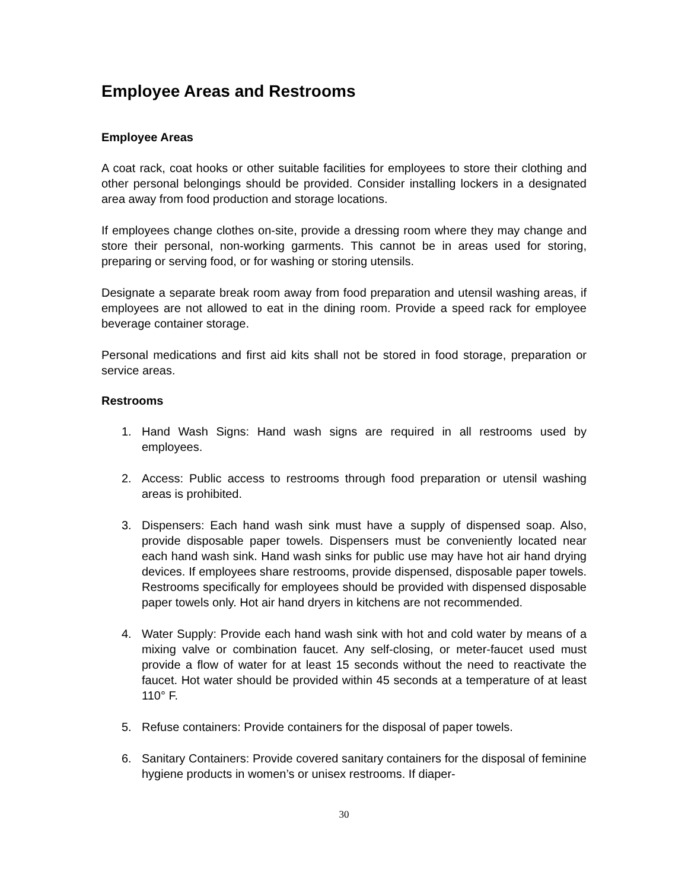Employee Areas and Restrooms
Employee Areas
A coat rack, coat hooks or other suitable facilities for employees to store their clothing and other personal belongings should be provided. Consider installing lockers in a designated area away from food production and storage locations.
If employees change clothes on-site, provide a dressing room where they may change and store their personal, non-working garments. This cannot be in areas used for storing, preparing or serving food, or for washing or storing utensils.
Designate a separate break room away from food preparation and utensil washing areas, if employees are not allowed to eat in the dining room. Provide a speed rack for employee beverage container storage.
Personal medications and first aid kits shall not be stored in food storage, preparation or service areas.
Restrooms
1. Hand Wash Signs: Hand wash signs are required in all restrooms used by employees.
2. Access: Public access to restrooms through food preparation or utensil washing areas is prohibited.
3. Dispensers: Each hand wash sink must have a supply of dispensed soap. Also, provide disposable paper towels. Dispensers must be conveniently located near each hand wash sink. Hand wash sinks for public use may have hot air hand drying devices. If employees share restrooms, provide dispensed, disposable paper towels. Restrooms specifically for employees should be provided with dispensed disposable paper towels only. Hot air hand dryers in kitchens are not recommended.
4. Water Supply: Provide each hand wash sink with hot and cold water by means of a mixing valve or combination faucet. Any self-closing, or meter-faucet used must provide a flow of water for at least 15 seconds without the need to reactivate the faucet. Hot water should be provided within 45 seconds at a temperature of at least 110° F.
5. Refuse containers: Provide containers for the disposal of paper towels.
6. Sanitary Containers: Provide covered sanitary containers for the disposal of feminine hygiene products in women’s or unisex restrooms. If diaper-
30